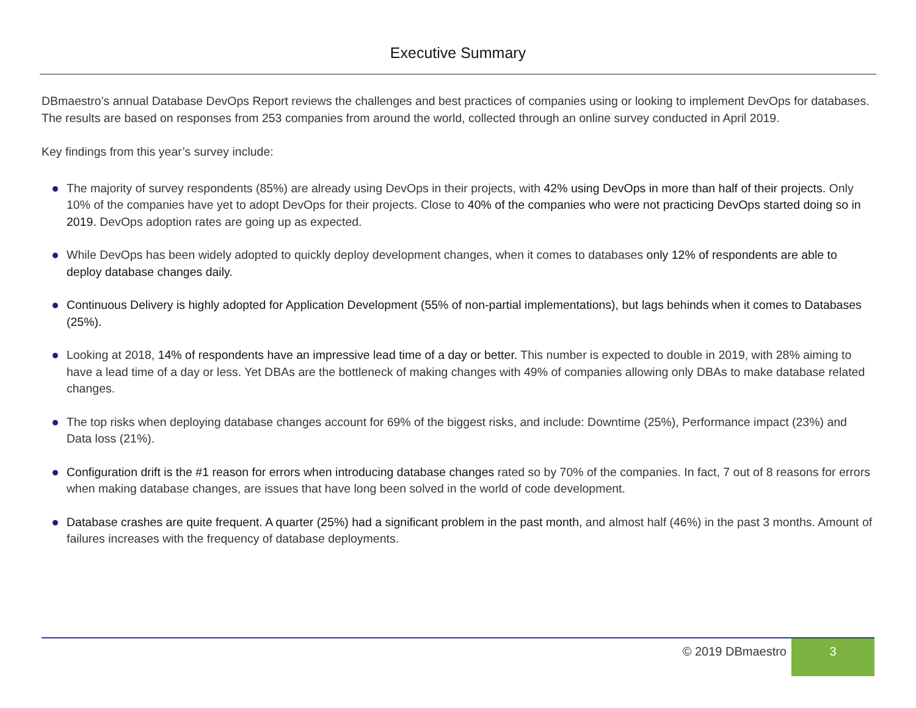Executive Summary
DBmaestro’s annual Database DevOps Report reviews the challenges and best practices of companies using or looking to implement DevOps for databases. The results are based on responses from 253 companies from around the world, collected through an online survey conducted in April 2019.
Key findings from this year’s survey include:
The majority of survey respondents (85%) are already using DevOps in their projects, with 42% using DevOps in more than half of their projects. Only 10% of the companies have yet to adopt DevOps for their projects. Close to 40% of the companies who were not practicing DevOps started doing so in 2019. DevOps adoption rates are going up as expected.
While DevOps has been widely adopted to quickly deploy development changes, when it comes to databases only 12% of respondents are able to deploy database changes daily.
Continuous Delivery is highly adopted for Application Development (55% of non-partial implementations), but lags behinds when it comes to Databases (25%).
Looking at 2018, 14% of respondents have an impressive lead time of a day or better. This number is expected to double in 2019, with 28% aiming to have a lead time of a day or less. Yet DBAs are the bottleneck of making changes with 49% of companies allowing only DBAs to make database related changes.
The top risks when deploying database changes account for 69% of the biggest risks, and include: Downtime (25%), Performance impact (23%) and Data loss (21%).
Configuration drift is the #1 reason for errors when introducing database changes rated so by 70% of the companies. In fact, 7 out of 8 reasons for errors when making database changes, are issues that have long been solved in the world of code development.
Database crashes are quite frequent. A quarter (25%) had a significant problem in the past month, and almost half (46%) in the past 3 months. Amount of failures increases with the frequency of database deployments.
© 2019 DBmaestro
3